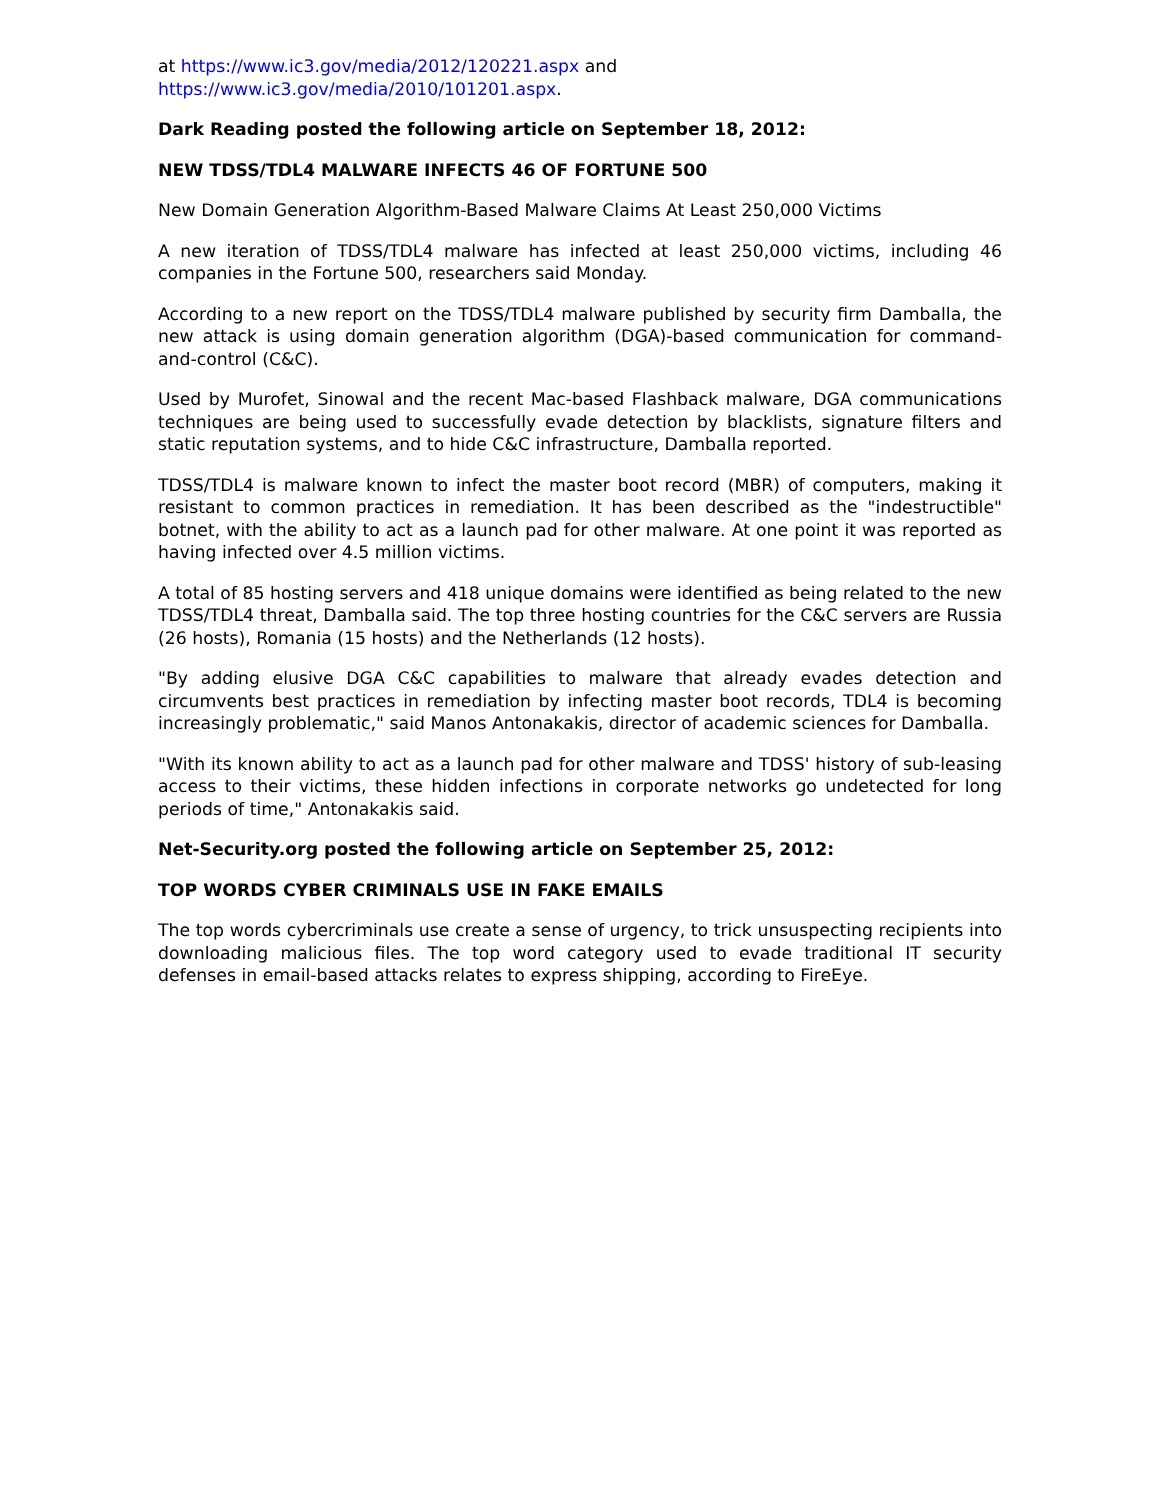at https://www.ic3.gov/media/2012/120221.aspx and
https://www.ic3.gov/media/2010/101201.aspx.
Dark Reading posted the following article on September 18, 2012:
NEW TDSS/TDL4 MALWARE INFECTS 46 OF FORTUNE 500
New Domain Generation Algorithm-Based Malware Claims At Least 250,000 Victims
A new iteration of TDSS/TDL4 malware has infected at least 250,000 victims, including 46 companies in the Fortune 500, researchers said Monday.
According to a new report on the TDSS/TDL4 malware published by security firm Damballa, the new attack is using domain generation algorithm (DGA)-based communication for command-and-control (C&C).
Used by Murofet, Sinowal and the recent Mac-based Flashback malware, DGA communications techniques are being used to successfully evade detection by blacklists, signature filters and static reputation systems, and to hide C&C infrastructure, Damballa reported.
TDSS/TDL4 is malware known to infect the master boot record (MBR) of computers, making it resistant to common practices in remediation. It has been described as the "indestructible" botnet, with the ability to act as a launch pad for other malware. At one point it was reported as having infected over 4.5 million victims.
A total of 85 hosting servers and 418 unique domains were identified as being related to the new TDSS/TDL4 threat, Damballa said. The top three hosting countries for the C&C servers are Russia (26 hosts), Romania (15 hosts) and the Netherlands (12 hosts).
"By adding elusive DGA C&C capabilities to malware that already evades detection and circumvents best practices in remediation by infecting master boot records, TDL4 is becoming increasingly problematic," said Manos Antonakakis, director of academic sciences for Damballa.
"With its known ability to act as a launch pad for other malware and TDSS' history of sub-leasing access to their victims, these hidden infections in corporate networks go undetected for long periods of time," Antonakakis said.
Net-Security.org posted the following article on September 25, 2012:
TOP WORDS CYBER CRIMINALS USE IN FAKE EMAILS
The top words cybercriminals use create a sense of urgency, to trick unsuspecting recipients into downloading malicious files. The top word category used to evade traditional IT security defenses in email-based attacks relates to express shipping, according to FireEye.